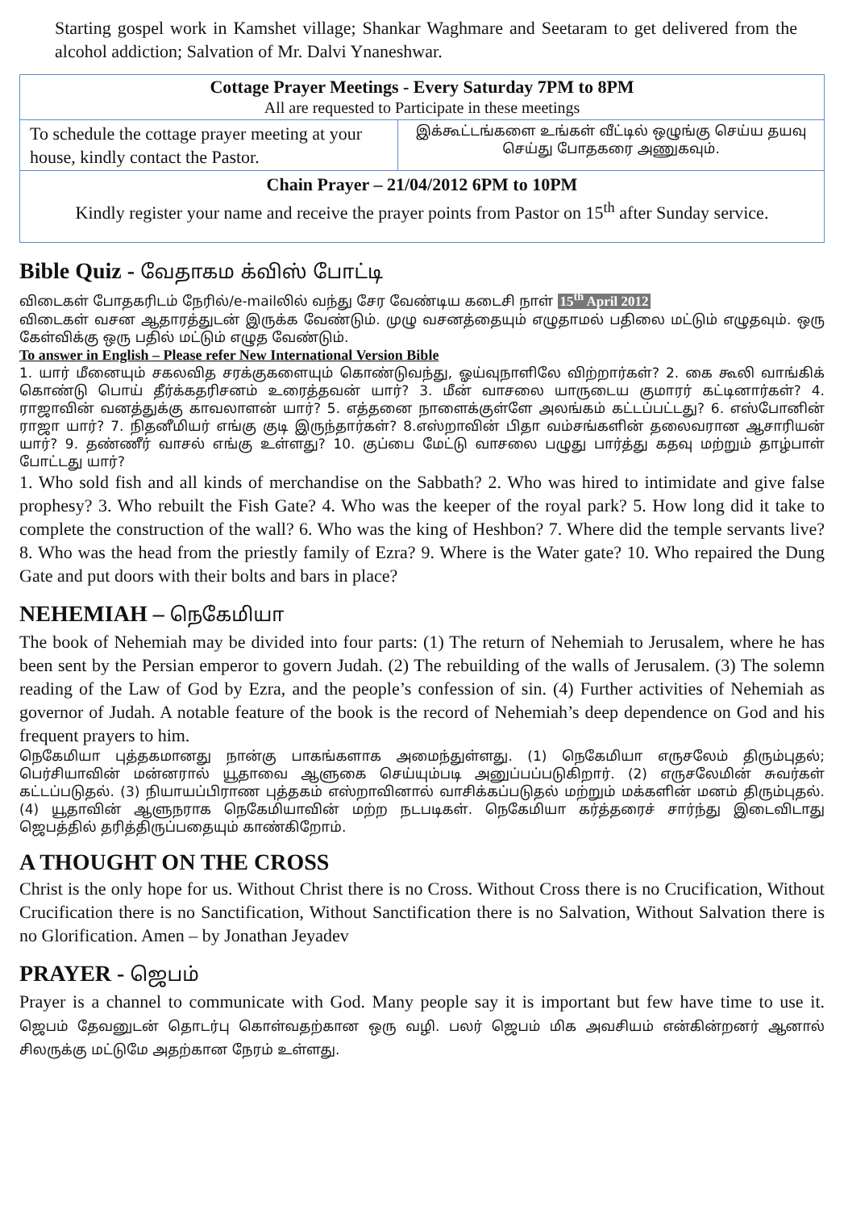Starting gospel work in Kamshet village; Shankar Waghmare and Seetaram to get delivered from the alcohol addiction; Salvation of Mr. Dalvi Ynaneshwar.
| Cottage Prayer Meetings - Every Saturday 7PM to 8PM All are requested to Participate in these meetings | |
| --- | --- |
| To schedule the cottage prayer meeting at your house, kindly contact the Pastor. | இக்கூட்டங்களை உங்கள் வீட்டில் ஒழுங்கு செய்ய தயவு செய்து போதகரை அணுகவும். |
| Chain Prayer – 21/04/2012 6PM to 10PM Kindly register your name and receive the prayer points from Pastor on 15<sup>th</sup> after Sunday service. | |
Bible Quiz - வேதாகம க்விஸ் போட்டி
விடைகள் போதகரிடம் நேரில்/e-mailலில் வந்து சேர வேண்டிய கடைசி நாள் 15<sup>th</sup> April 2012
விடைகள் வசன ஆதாரத்துடன் இருக்க வேண்டும். முழு வசனத்தையும் எழுதாமல் பதிலை மட்டும் எழுதவும். ஒரு கேள்விக்கு ஒரு பதில் மட்டும் எழுத வேண்டும்.
To answer in English – Please refer New International Version Bible
1. யார் மீனையும் சகலவித சரக்குகளையும் கொண்டுவந்து, ஓய்வுநாளிலே விற்றார்கள்? 2. கை கூலி வாங்கிக் கொண்டு பொய் தீர்க்கதரிசனம் உரைத்தவன் யார்? 3. மீன் வாசலை யாருடைய குமாரர் கட்டினார்கள்? 4. ராஜாவின் வனத்துக்கு காவலாளன் யார்? 5. எத்தனை நாளைக்குள்ளே அலங்கம் கட்டப்பட்டது? 6. எஸ்போனின் ராஜா யார்? 7. நிதனீமியர் எங்கு குடி இருந்தார்கள்? 8.எஸ்றாவின் பிதா வம்சங்களின் தலைவரான ஆசாரியன் யார்? 9. தண்ணீர் வாசல் எங்கு உள்ளது? 10. குப்பை மேட்டு வாசலை பழுது பார்த்து கதவு மற்றும் தாழ்பாள் போட்டது யார்?
1. Who sold fish and all kinds of merchandise on the Sabbath? 2. Who was hired to intimidate and give false prophesy? 3. Who rebuilt the Fish Gate? 4. Who was the keeper of the royal park? 5. How long did it take to complete the construction of the wall? 6. Who was the king of Heshbon? 7. Where did the temple servants live? 8. Who was the head from the priestly family of Ezra? 9. Where is the Water gate? 10. Who repaired the Dung Gate and put doors with their bolts and bars in place?
NEHEMIAH – நெகேமியா
The book of Nehemiah may be divided into four parts: (1) The return of Nehemiah to Jerusalem, where he has been sent by the Persian emperor to govern Judah. (2) The rebuilding of the walls of Jerusalem. (3) The solemn reading of the Law of God by Ezra, and the people’s confession of sin. (4) Further activities of Nehemiah as governor of Judah. A notable feature of the book is the record of Nehemiah’s deep dependence on God and his frequent prayers to him.
நெகேமியா புத்தகமானது நான்கு பாகங்களாக அமைந்துள்ளது. (1) நெகேமியா எருசலேம் திரும்புதல்; பெர்சியாவின் மன்னரால் யூதாவை ஆளுகை செய்யும்படி அனுப்பப்படுகிறார். (2) எருசலேமின் சுவர்கள் கட்டப்படுதல். (3) நியாயப்பிராண புத்தகம் எஸ்றாவினால் வாசிக்கப்படுதல் மற்றும் மக்களின் மனம் திரும்புதல். (4) யூதாவின் ஆளுநராக நெகேமியாவின் மற்ற நடபடிகள். நெகேமியா கர்த்தரைச் சார்ந்து இடைவிடாது ஜெபத்தில் தரித்திருப்பதையும் காண்கிறோம்.
A THOUGHT ON THE CROSS
Christ is the only hope for us. Without Christ there is no Cross. Without Cross there is no Crucification, Without Crucification there is no Sanctification, Without Sanctification there is no Salvation, Without Salvation there is no Glorification. Amen – by Jonathan Jeyadev
PRAYER - ஜெபம்
Prayer is a channel to communicate with God. Many people say it is important but few have time to use it. ஜெபம் தேவனுடன் தொடர்பு கொள்வதற்கான ஒரு வழி. பலர் ஜெபம் மிக அவசியம் என்கின்றனர் ஆனால் சிலருக்கு மட்டுமே அதற்கான நேரம் உள்ளது.